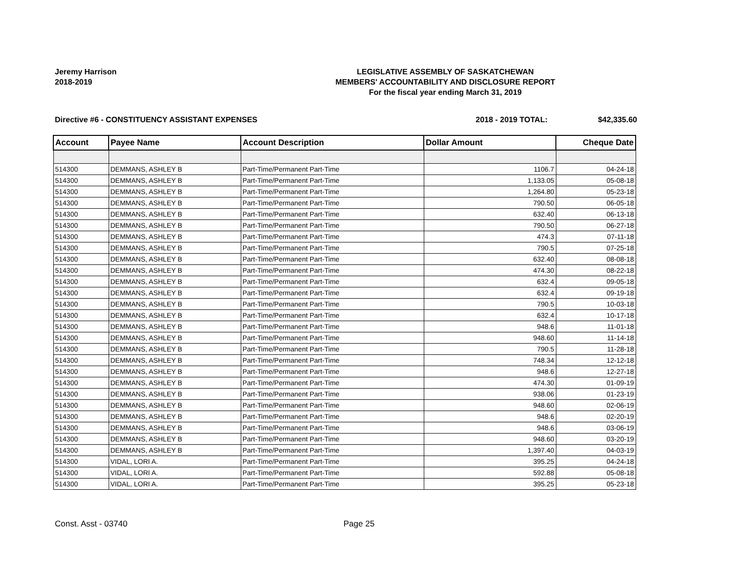Jeremy Harrison
2018-2019
LEGISLATIVE ASSEMBLY OF SASKATCHEWAN
MEMBERS' ACCOUNTABILITY AND DISCLOSURE REPORT
For the fiscal year ending March 31, 2019
Directive #6 - CONSTITUENCY ASSISTANT EXPENSES 2018 - 2019 TOTAL: $42,335.60
| Account | Payee Name | Account Description | Dollar Amount | Cheque Date |
| --- | --- | --- | --- | --- |
| 514300 | DEMMANS, ASHLEY B | Part-Time/Permanent Part-Time | 1106.7 | 04-24-18 |
| 514300 | DEMMANS, ASHLEY B | Part-Time/Permanent Part-Time | 1,133.05 | 05-08-18 |
| 514300 | DEMMANS, ASHLEY B | Part-Time/Permanent Part-Time | 1,264.80 | 05-23-18 |
| 514300 | DEMMANS, ASHLEY B | Part-Time/Permanent Part-Time | 790.50 | 06-05-18 |
| 514300 | DEMMANS, ASHLEY B | Part-Time/Permanent Part-Time | 632.40 | 06-13-18 |
| 514300 | DEMMANS, ASHLEY B | Part-Time/Permanent Part-Time | 790.50 | 06-27-18 |
| 514300 | DEMMANS, ASHLEY B | Part-Time/Permanent Part-Time | 474.3 | 07-11-18 |
| 514300 | DEMMANS, ASHLEY B | Part-Time/Permanent Part-Time | 790.5 | 07-25-18 |
| 514300 | DEMMANS, ASHLEY B | Part-Time/Permanent Part-Time | 632.40 | 08-08-18 |
| 514300 | DEMMANS, ASHLEY B | Part-Time/Permanent Part-Time | 474.30 | 08-22-18 |
| 514300 | DEMMANS, ASHLEY B | Part-Time/Permanent Part-Time | 632.4 | 09-05-18 |
| 514300 | DEMMANS, ASHLEY B | Part-Time/Permanent Part-Time | 632.4 | 09-19-18 |
| 514300 | DEMMANS, ASHLEY B | Part-Time/Permanent Part-Time | 790.5 | 10-03-18 |
| 514300 | DEMMANS, ASHLEY B | Part-Time/Permanent Part-Time | 632.4 | 10-17-18 |
| 514300 | DEMMANS, ASHLEY B | Part-Time/Permanent Part-Time | 948.6 | 11-01-18 |
| 514300 | DEMMANS, ASHLEY B | Part-Time/Permanent Part-Time | 948.60 | 11-14-18 |
| 514300 | DEMMANS, ASHLEY B | Part-Time/Permanent Part-Time | 790.5 | 11-28-18 |
| 514300 | DEMMANS, ASHLEY B | Part-Time/Permanent Part-Time | 748.34 | 12-12-18 |
| 514300 | DEMMANS, ASHLEY B | Part-Time/Permanent Part-Time | 948.6 | 12-27-18 |
| 514300 | DEMMANS, ASHLEY B | Part-Time/Permanent Part-Time | 474.30 | 01-09-19 |
| 514300 | DEMMANS, ASHLEY B | Part-Time/Permanent Part-Time | 938.06 | 01-23-19 |
| 514300 | DEMMANS, ASHLEY B | Part-Time/Permanent Part-Time | 948.60 | 02-06-19 |
| 514300 | DEMMANS, ASHLEY B | Part-Time/Permanent Part-Time | 948.6 | 02-20-19 |
| 514300 | DEMMANS, ASHLEY B | Part-Time/Permanent Part-Time | 948.6 | 03-06-19 |
| 514300 | DEMMANS, ASHLEY B | Part-Time/Permanent Part-Time | 948.60 | 03-20-19 |
| 514300 | DEMMANS, ASHLEY B | Part-Time/Permanent Part-Time | 1,397.40 | 04-03-19 |
| 514300 | VIDAL, LORI A. | Part-Time/Permanent Part-Time | 395.25 | 04-24-18 |
| 514300 | VIDAL, LORI A. | Part-Time/Permanent Part-Time | 592.88 | 05-08-18 |
| 514300 | VIDAL, LORI A. | Part-Time/Permanent Part-Time | 395.25 | 05-23-18 |
Const. Asst - 03740 Page 25